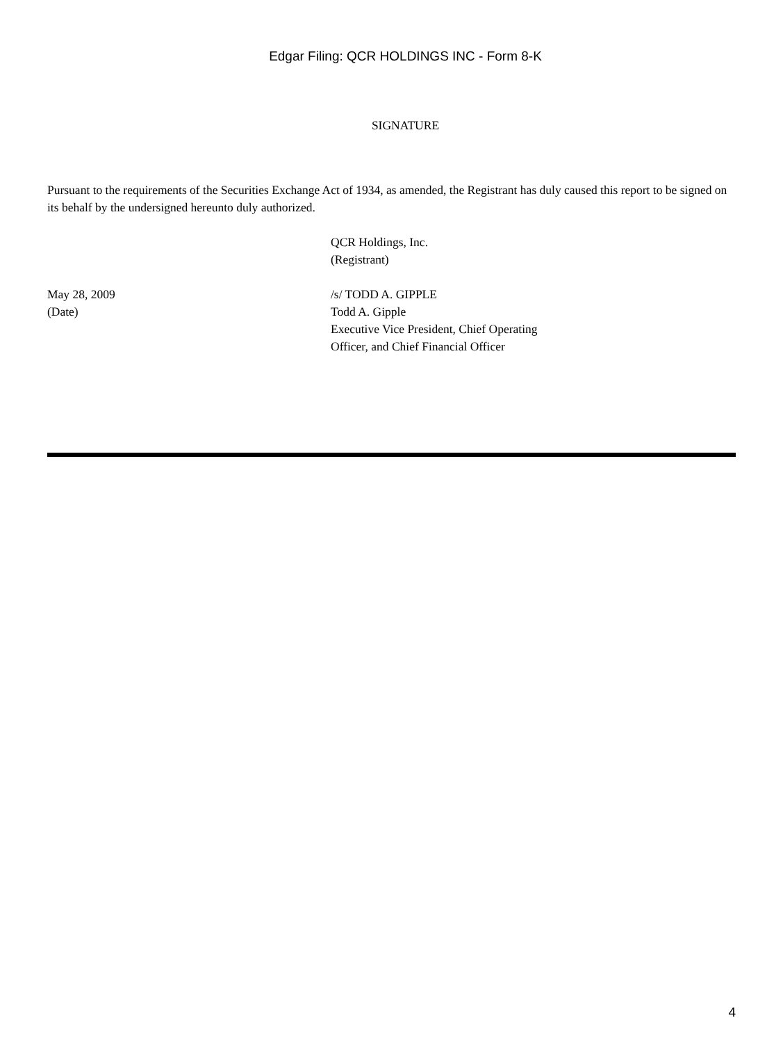Edgar Filing: QCR HOLDINGS INC - Form 8-K
SIGNATURE
Pursuant to the requirements of the Securities Exchange Act of 1934, as amended, the Registrant has duly caused this report to be signed on its behalf by the undersigned hereunto duly authorized.
QCR Holdings, Inc.
(Registrant)
May 28, 2009
(Date)
/s/ TODD A. GIPPLE
Todd A. Gipple
Executive Vice President, Chief Operating
Officer, and Chief Financial Officer
4